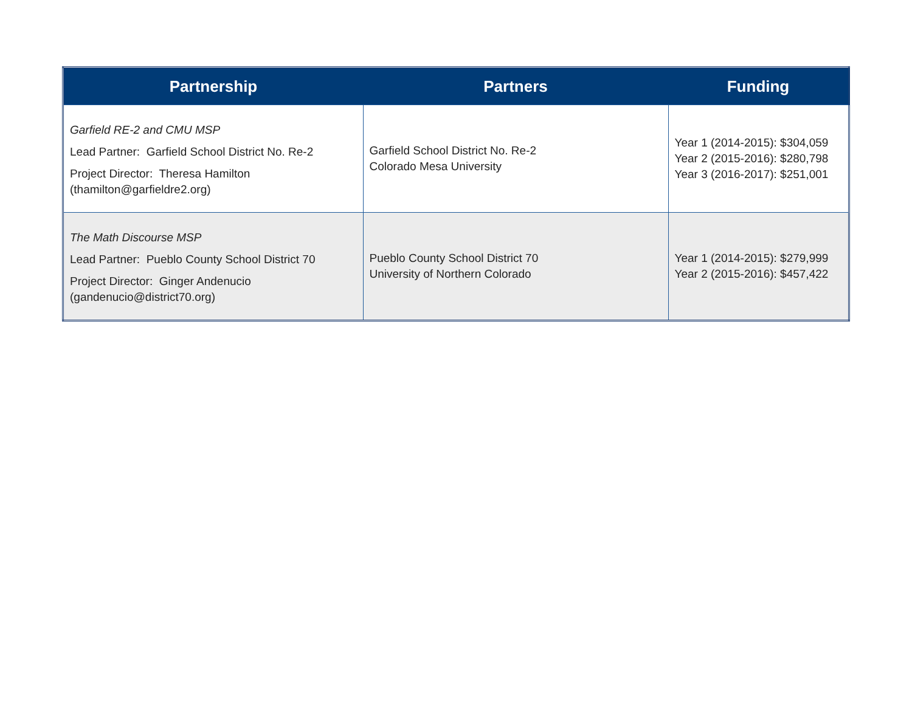| Partnership | Partners | Funding |
| --- | --- | --- |
| Garfield RE-2 and CMU MSP Lead Partner: Garfield School District No. Re-2 Project Director: Theresa Hamilton (thamilton@garfieldre2.org) | Garfield School District No. Re-2 Colorado Mesa University | Year 1 (2014-2015): $304,059 Year 2 (2015-2016): $280,798 Year 3 (2016-2017): $251,001 |
| The Math Discourse MSP Lead Partner: Pueblo County School District 70 Project Director: Ginger Andenucio (gandenucio@district70.org) | Pueblo County School District 70 University of Northern Colorado | Year 1 (2014-2015): $279,999 Year 2 (2015-2016): $457,422 |